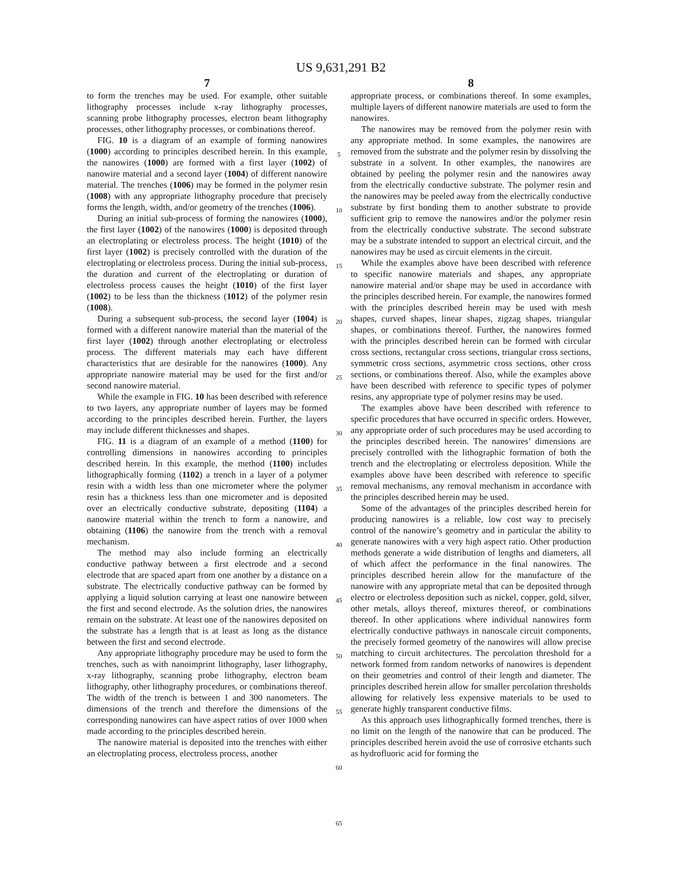US 9,631,291 B2
7
to form the trenches may be used. For example, other suitable lithography processes include x-ray lithography processes, scanning probe lithography processes, electron beam lithography processes, other lithography processes, or combinations thereof.
FIG. 10 is a diagram of an example of forming nanowires (1000) according to principles described herein. In this example, the nanowires (1000) are formed with a first layer (1002) of nanowire material and a second layer (1004) of different nanowire material. The trenches (1006) may be formed in the polymer resin (1008) with any appropriate lithography procedure that precisely forms the length, width, and/or geometry of the trenches (1006).
During an initial sub-process of forming the nanowires (1000), the first layer (1002) of the nanowires (1000) is deposited through an electroplating or electroless process. The height (1010) of the first layer (1002) is precisely controlled with the duration of the electroplating or electroless process. During the initial sub-process, the duration and current of the electroplating or duration of electroless process causes the height (1010) of the first layer (1002) to be less than the thickness (1012) of the polymer resin (1008).
During a subsequent sub-process, the second layer (1004) is formed with a different nanowire material than the material of the first layer (1002) through another electroplating or electroless process. The different materials may each have different characteristics that are desirable for the nanowires (1000). Any appropriate nanowire material may be used for the first and/or second nanowire material.
While the example in FIG. 10 has been described with reference to two layers, any appropriate number of layers may be formed according to the principles described herein. Further, the layers may include different thicknesses and shapes.
FIG. 11 is a diagram of an example of a method (1100) for controlling dimensions in nanowires according to principles described herein. In this example, the method (1100) includes lithographically forming (1102) a trench in a layer of a polymer resin with a width less than one micrometer where the polymer resin has a thickness less than one micrometer and is deposited over an electrically conductive substrate, depositing (1104) a nanowire material within the trench to form a nanowire, and obtaining (1106) the nanowire from the trench with a removal mechanism.
The method may also include forming an electrically conductive pathway between a first electrode and a second electrode that are spaced apart from one another by a distance on a substrate. The electrically conductive pathway can be formed by applying a liquid solution carrying at least one nanowire between the first and second electrode. As the solution dries, the nanowires remain on the substrate. At least one of the nanowires deposited on the substrate has a length that is at least as long as the distance between the first and second electrode.
Any appropriate lithography procedure may be used to form the trenches, such as with nanoimprint lithography, laser lithography, x-ray lithography, scanning probe lithography, electron beam lithography, other lithography procedures, or combinations thereof. The width of the trench is between 1 and 300 nanometers. The dimensions of the trench and therefore the dimensions of the corresponding nanowires can have aspect ratios of over 1000 when made according to the principles described herein.
The nanowire material is deposited into the trenches with either an electroplating process, electroless process, another
5
10
15
20
25
30
35
40
45
50
55
60
65
8
appropriate process, or combinations thereof. In some examples, multiple layers of different nanowire materials are used to form the nanowires.
The nanowires may be removed from the polymer resin with any appropriate method. In some examples, the nanowires are removed from the substrate and the polymer resin by dissolving the substrate in a solvent. In other examples, the nanowires are obtained by peeling the polymer resin and the nanowires away from the electrically conductive substrate. The polymer resin and the nanowires may be peeled away from the electrically conductive substrate by first bonding them to another substrate to provide sufficient grip to remove the nanowires and/or the polymer resin from the electrically conductive substrate. The second substrate may be a substrate intended to support an electrical circuit, and the nanowires may be used as circuit elements in the circuit.
While the examples above have been described with reference to specific nanowire materials and shapes, any appropriate nanowire material and/or shape may be used in accordance with the principles described herein. For example, the nanowires formed with the principles described herein may be used with mesh shapes, curved shapes, linear shapes, zigzag shapes, triangular shapes, or combinations thereof. Further, the nanowires formed with the principles described herein can be formed with circular cross sections, rectangular cross sections, triangular cross sections, symmetric cross sections, asymmetric cross sections, other cross sections, or combinations thereof. Also, while the examples above have been described with reference to specific types of polymer resins, any appropriate type of polymer resins may be used.
The examples above have been described with reference to specific procedures that have occurred in specific orders. However, any appropriate order of such procedures may be used according to the principles described herein. The nanowires’ dimensions are precisely controlled with the lithographic formation of both the trench and the electroplating or electroless deposition. While the examples above have been described with reference to specific removal mechanisms, any removal mechanism in accordance with the principles described herein may be used.
Some of the advantages of the principles described herein for producing nanowires is a reliable, low cost way to precisely control of the nanowire’s geometry and in particular the ability to generate nanowires with a very high aspect ratio. Other production methods generate a wide distribution of lengths and diameters, all of which affect the performance in the final nanowires. The principles described herein allow for the manufacture of the nanowire with any appropriate metal that can be deposited through electro or electroless deposition such as nickel, copper, gold, silver, other metals, alloys thereof, mixtures thereof, or combinations thereof. In other applications where individual nanowires form electrically conductive pathways in nanoscale circuit components, the precisely formed geometry of the nanowires will allow precise matching to circuit architectures. The percolation threshold for a network formed from random networks of nanowires is dependent on their geometries and control of their length and diameter. The principles described herein allow for smaller percolation thresholds allowing for relatively less expensive materials to be used to generate highly transparent conductive films.
As this approach uses lithographically formed trenches, there is no limit on the length of the nanowire that can be produced. The principles described herein avoid the use of corrosive etchants such as hydrofluoric acid for forming the